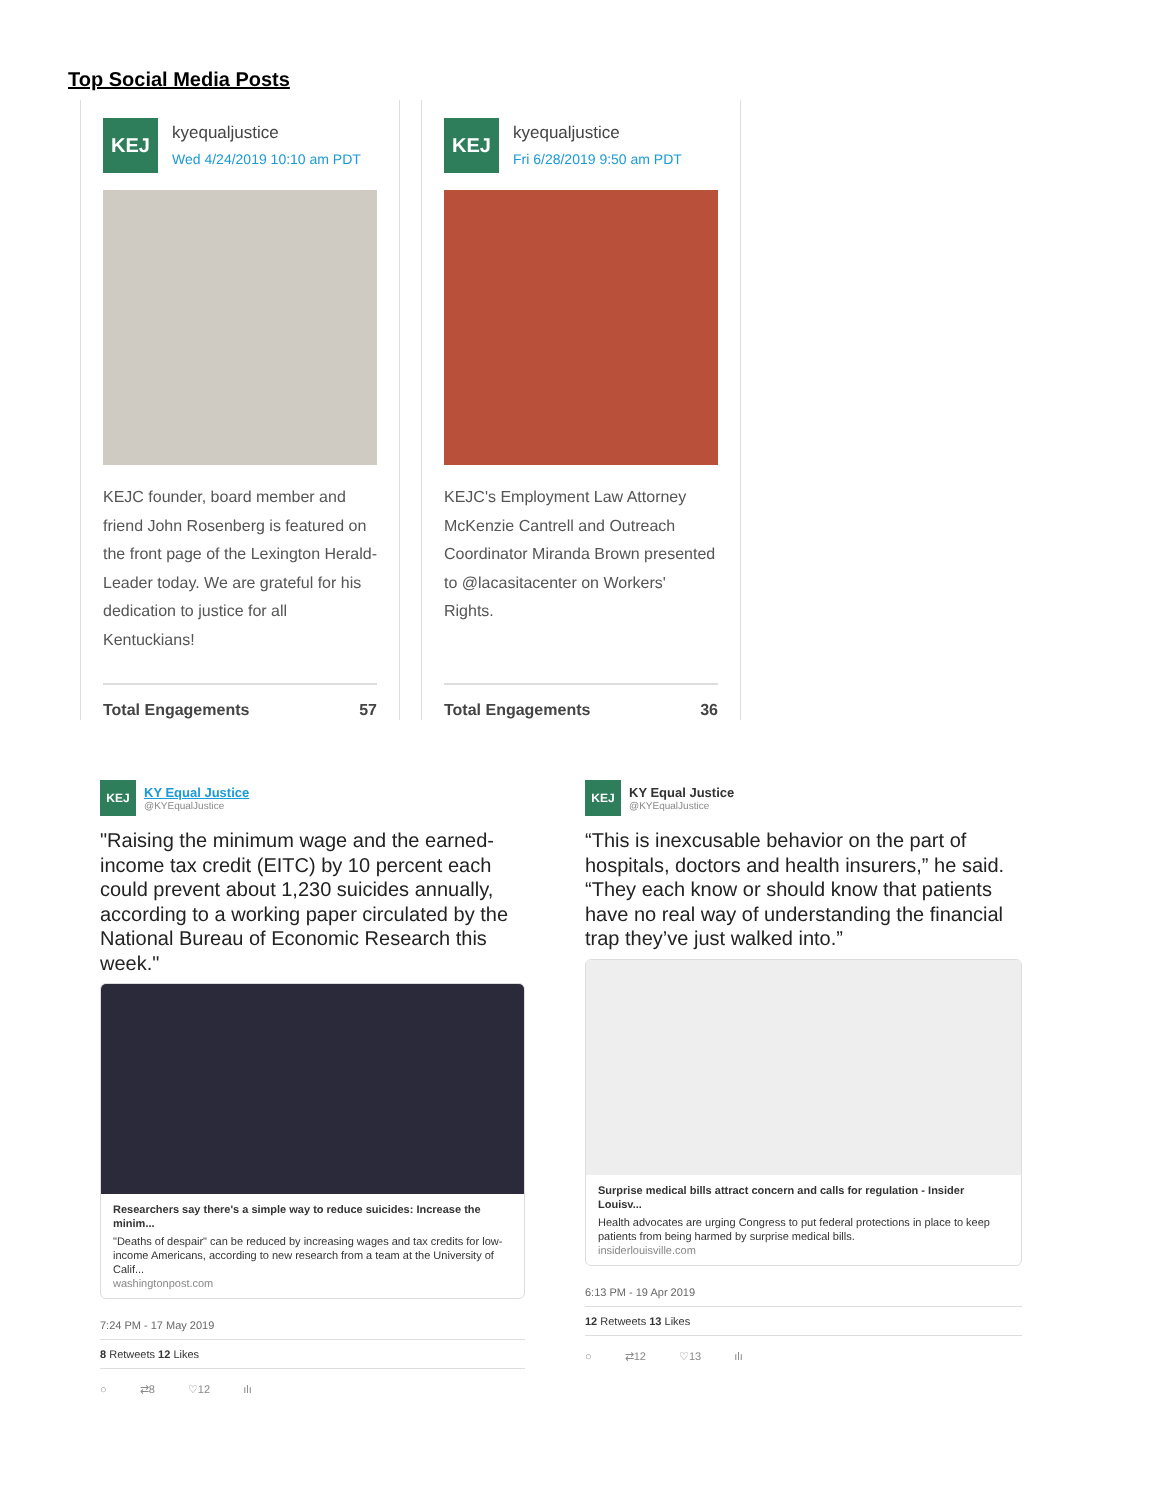Top Social Media Posts
KEJ
kyequaljustice
Wed 4/24/2019 10:10 am PDT
KEJC founder, board member and friend John Rosenberg is featured on the front page of the Lexington Herald-Leader today. We are grateful for his dedication to justice for all Kentuckians!
Total Engagements 57
KEJ
kyequaljustice
Fri 6/28/2019 9:50 am PDT
KEJC's Employment Law Attorney McKenzie Cantrell and Outreach Coordinator Miranda Brown presented to @lacasitacenter on Workers' Rights.
Total Engagements 36
KEJ
KY Equal Justice
@KYEqualJustice
"Raising the minimum wage and the earned-income tax credit (EITC) by 10 percent each could prevent about 1,230 suicides annually, according to a working paper circulated by the National Bureau of Economic Research this week."
Researchers say there's a simple way to reduce suicides: Increase the minim...
"Deaths of despair" can be reduced by increasing wages and tax credits for low-income Americans, according to new research from a team at the University of Calif...
washingtonpost.com
7:24 PM - 17 May 2019
8 Retweets 12 Likes
○ ⇄8 ♡12 ılı
KEJ
KY Equal Justice
@KYEqualJustice
“This is inexcusable behavior on the part of hospitals, doctors and health insurers,” he said. “They each know or should know that patients have no real way of understanding the financial trap they’ve just walked into.”
Surprise medical bills attract concern and calls for regulation - Insider Louisv...
Health advocates are urging Congress to put federal protections in place to keep patients from being harmed by surprise medical bills.
insiderlouisville.com
6:13 PM - 19 Apr 2019
12 Retweets 13 Likes
○ ⇄12 ♡13 ılı